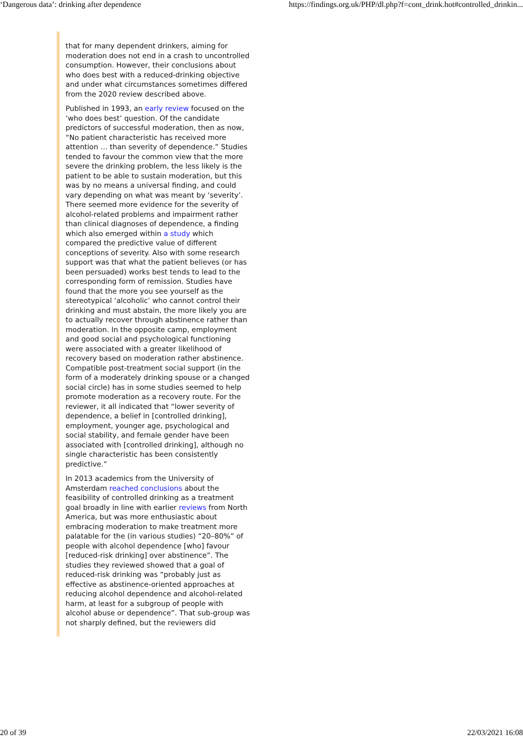‘Dangerous data’: drinking after dependence https://findings.org.uk/PHP/dl.php?f=cont_drink.hot#controlled_drinkin...
that for many dependent drinkers, aiming for moderation does not end in a crash to uncontrolled consumption. However, their conclusions about who does best with a reduced-drinking objective and under what circumstances sometimes differed from the 2020 review described above.
Published in 1993, an early review focused on the ‘who does best’ question. Of the candidate predictors of successful moderation, then as now, “No patient characteristic has received more attention … than severity of dependence.” Studies tended to favour the common view that the more severe the drinking problem, the less likely is the patient to be able to sustain moderation, but this was by no means a universal finding, and could vary depending on what was meant by ‘severity’. There seemed more evidence for the severity of alcohol-related problems and impairment rather than clinical diagnoses of dependence, a finding which also emerged within a study which compared the predictive value of different conceptions of severity. Also with some research support was that what the patient believes (or has been persuaded) works best tends to lead to the corresponding form of remission. Studies have found that the more you see yourself as the stereotypical ‘alcoholic’ who cannot control their drinking and must abstain, the more likely you are to actually recover through abstinence rather than moderation. In the opposite camp, employment and good social and psychological functioning were associated with a greater likelihood of recovery based on moderation rather abstinence. Compatible post-treatment social support (in the form of a moderately drinking spouse or a changed social circle) has in some studies seemed to help promote moderation as a recovery route. For the reviewer, it all indicated that “lower severity of dependence, a belief in [controlled drinking], employment, younger age, psychological and social stability, and female gender have been associated with [controlled drinking], although no single characteristic has been consistently predictive.”
In 2013 academics from the University of Amsterdam reached conclusions about the feasibility of controlled drinking as a treatment goal broadly in line with earlier reviews from North America, but was more enthusiastic about embracing moderation to make treatment more palatable for the (in various studies) “20–80%” of people with alcohol dependence [who] favour [reduced-risk drinking] over abstinence”. The studies they reviewed showed that a goal of reduced-risk drinking was “probably just as effective as abstinence-oriented approaches at reducing alcohol dependence and alcohol-related harm, at least for a subgroup of people with alcohol abuse or dependence”. That sub-group was not sharply defined, but the reviewers did
20 of 39 22/03/2021 16:08